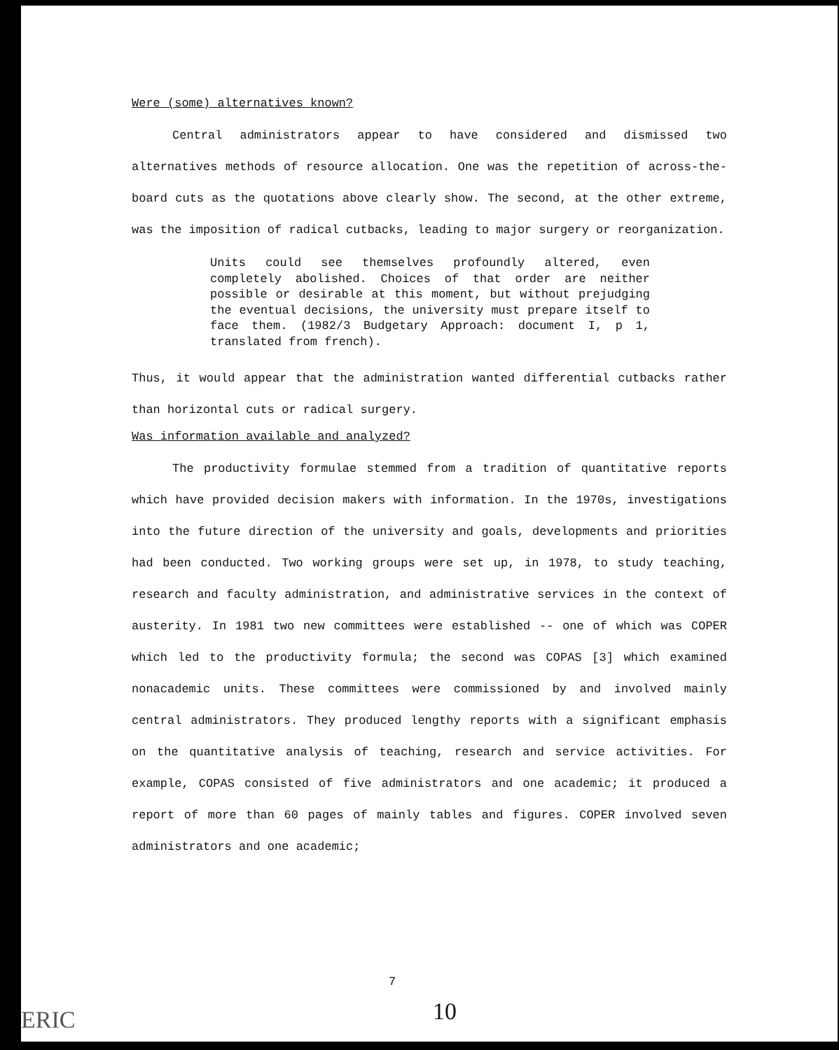Were (some) alternatives known?
Central administrators appear to have considered and dismissed two alternatives methods of resource allocation. One was the repetition of across-the-board cuts as the quotations above clearly show. The second, at the other extreme, was the imposition of radical cutbacks, leading to major surgery or reorganization.
Units could see themselves profoundly altered, even completely abolished. Choices of that order are neither possible or desirable at this moment, but without prejudging the eventual decisions, the university must prepare itself to face them. (1982/3 Budgetary Approach: document I, p 1, translated from french).
Thus, it would appear that the administration wanted differential cutbacks rather than horizontal cuts or radical surgery.
Was information available and analyzed?
The productivity formulae stemmed from a tradition of quantitative reports which have provided decision makers with information. In the 1970s, investigations into the future direction of the university and goals, developments and priorities had been conducted. Two working groups were set up, in 1978, to study teaching, research and faculty administration, and administrative services in the context of austerity. In 1981 two new committees were established -- one of which was COPER which led to the productivity formula; the second was COPAS [3] which examined nonacademic units. These committees were commissioned by and involved mainly central administrators. They produced lengthy reports with a significant emphasis on the quantitative analysis of teaching, research and service activities. For example, COPAS consisted of five administrators and one academic; it produced a report of more than 60 pages of mainly tables and figures. COPER involved seven administrators and one academic;
7
10
ERIC